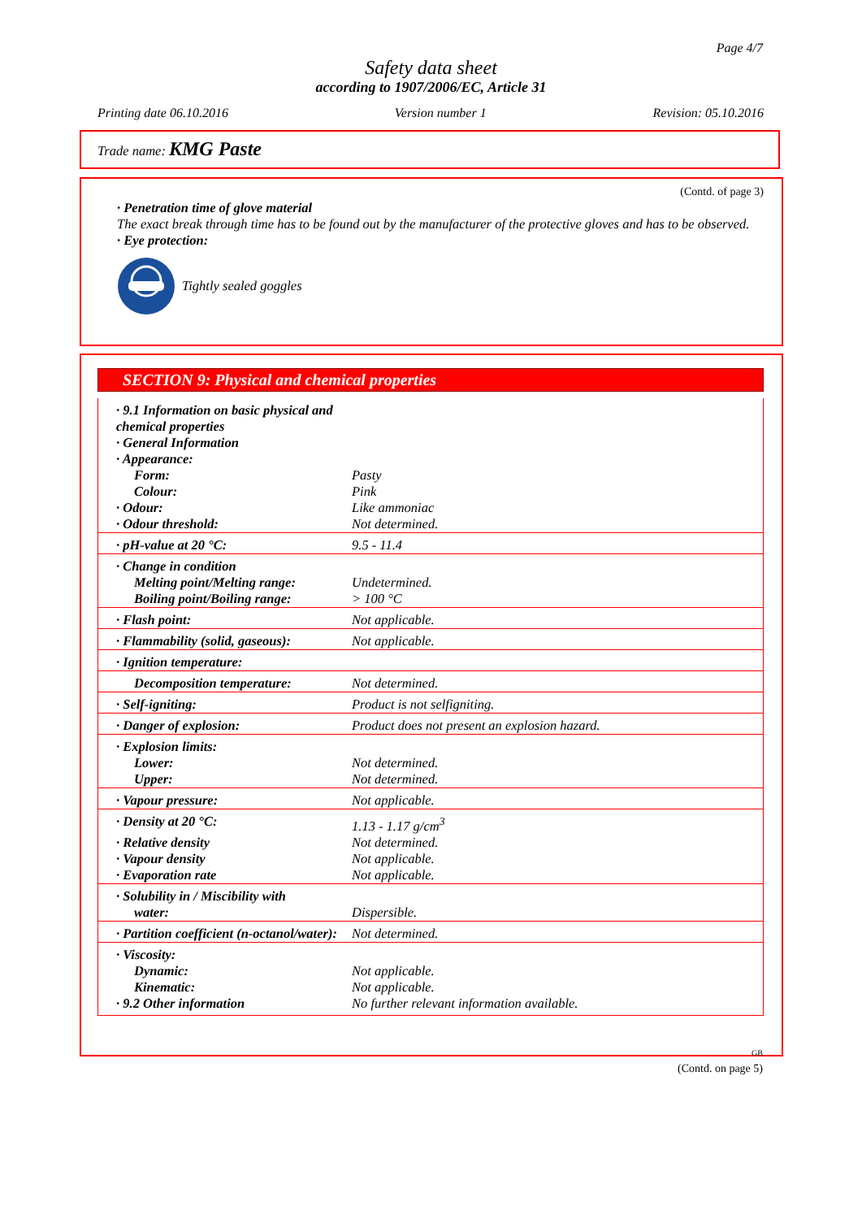Page 4/7
Safety data sheet
according to 1907/2006/EC, Article 31
Printing date 06.10.2016 Version number 1 Revision: 05.10.2016
Trade name: KMG Paste
(Contd. of page 3)
· Penetration time of glove material
The exact break through time has to be found out by the manufacturer of the protective gloves and has to be observed.
· Eye protection:
Tightly sealed goggles
SECTION 9: Physical and chemical properties
| · 9.1 Information on basic physical and chemical properties | |
| · General Information | |
| · Appearance: | |
| Form: | Pasty |
| Colour: | Pink |
| · Odour: | Like ammoniac |
| · Odour threshold: | Not determined. |
| · pH-value at 20 °C: | 9.5 - 11.4 |
| · Change in condition | |
| Melting point/Melting range: | Undetermined. |
| Boiling point/Boiling range: | > 100 °C |
| · Flash point: | Not applicable. |
| · Flammability (solid, gaseous): | Not applicable. |
| · Ignition temperature: | |
| Decomposition temperature: | Not determined. |
| · Self-igniting: | Product is not selfigniting. |
| · Danger of explosion: | Product does not present an explosion hazard. |
| · Explosion limits: | |
| Lower: | Not determined. |
| Upper: | Not determined. |
| · Vapour pressure: | Not applicable. |
| · Density at 20 °C: | 1.13 - 1.17 g/cm<sup>3</sup> |
| · Relative density | Not determined. |
| · Vapour density | Not applicable. |
| · Evaporation rate | Not applicable. |
| · Solubility in / Miscibility with water: | Dispersible. |
| · Partition coefficient (n-octanol/water): | Not determined. |
| · Viscosity: | |
| Dynamic: | Not applicable. |
| Kinematic: | Not applicable. |
| · 9.2 Other information | No further relevant information available. |
GB
(Contd. on page 5)